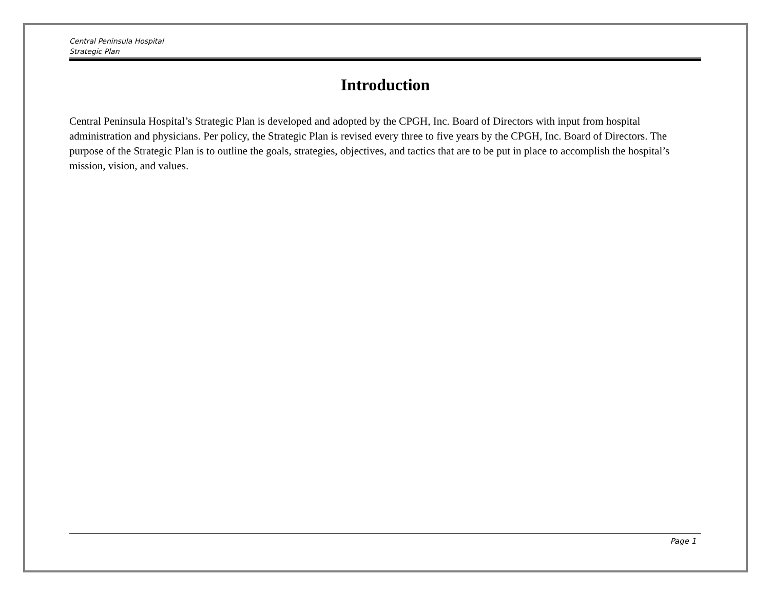Central Peninsula Hospital
Strategic Plan
Introduction
Central Peninsula Hospital’s Strategic Plan is developed and adopted by the CPGH, Inc. Board of Directors with input from hospital administration and physicians. Per policy, the Strategic Plan is revised every three to five years by the CPGH, Inc. Board of Directors. The purpose of the Strategic Plan is to outline the goals, strategies, objectives, and tactics that are to be put in place to accomplish the hospital’s mission, vision, and values.
Page 1